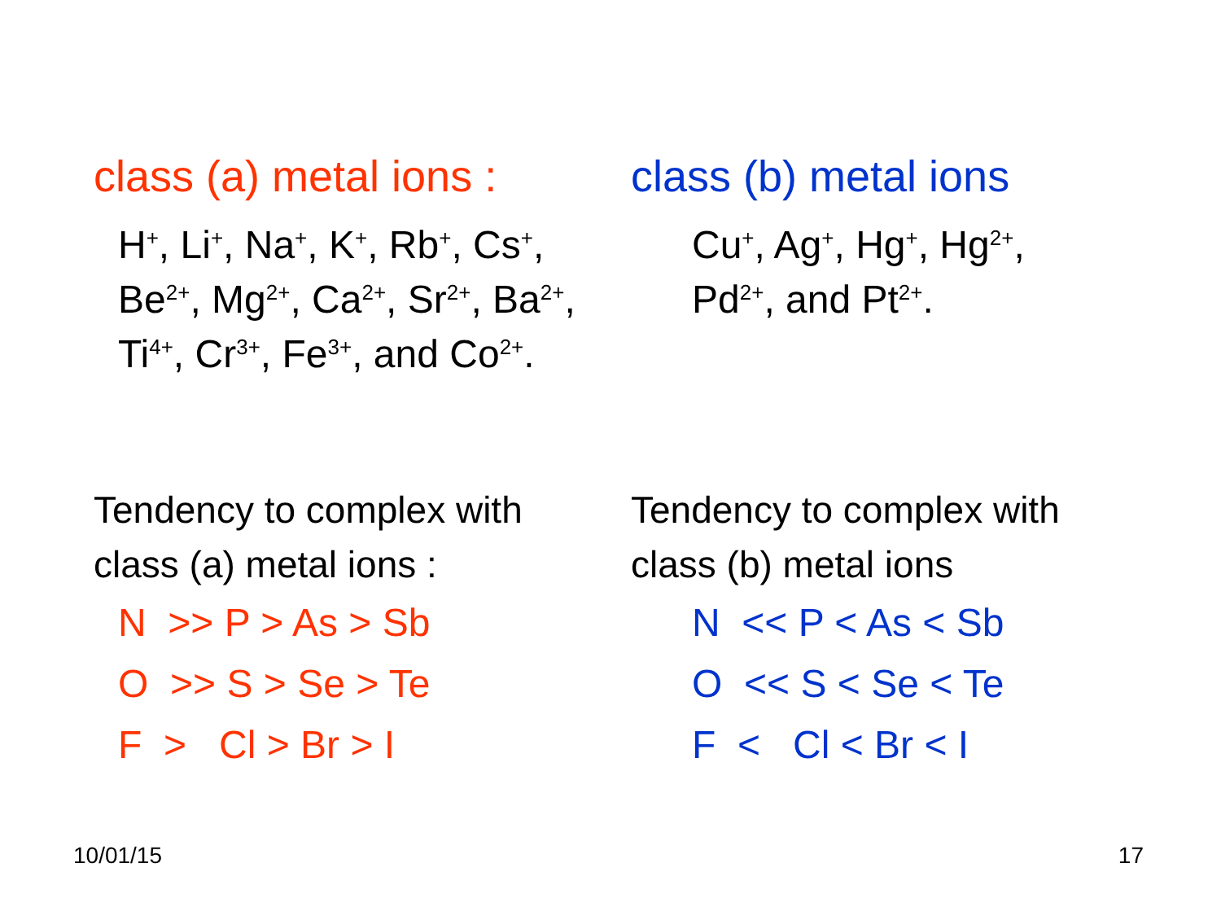class (a) metal ions :
H<sup>+</sup>, Li<sup>+</sup>, Na<sup>+</sup>, K<sup>+</sup>, Rb<sup>+</sup>, Cs<sup>+</sup>,
Be<sup>2+</sup>, Mg<sup>2+</sup>, Ca<sup>2+</sup>, Sr<sup>2+</sup>, Ba<sup>2+</sup>,
Ti<sup>4+</sup>, Cr<sup>3+</sup>, Fe<sup>3+</sup>, and Co<sup>2+</sup>.
class (b) metal ions
Cu<sup>+</sup>, Ag<sup>+</sup>, Hg<sup>+</sup>, Hg<sup>2+</sup>,
Pd<sup>2+</sup>, and Pt<sup>2+</sup>.
Tendency to complex with
class (a) metal ions :
N >> P > As > Sb O >> S > Se > Te F > Cl > Br > I
Tendency to complex with
class (b) metal ions
N << P < As < Sb O << S < Se < Te F < Cl < Br < I
10/01/15 17